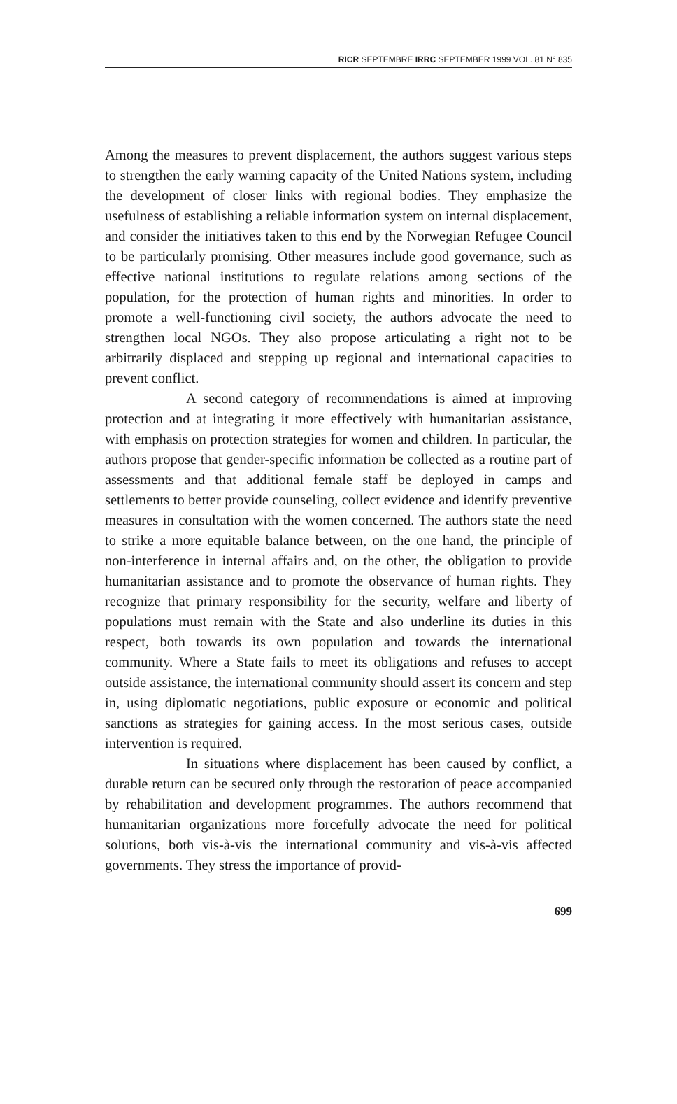RICR SEPTEMBRE IRRC SEPTEMBER 1999 VOL. 81 N° 835
Among the measures to prevent displacement, the authors suggest various steps to strengthen the early warning capacity of the United Nations system, including the development of closer links with regional bodies. They emphasize the usefulness of establishing a reliable information system on internal displacement, and consider the initiatives taken to this end by the Norwegian Refugee Council to be particularly promising. Other measures include good governance, such as effective national institutions to regulate relations among sections of the population, for the protection of human rights and minorities. In order to promote a well-functioning civil society, the authors advocate the need to strengthen local NGOs. They also propose articulating a right not to be arbitrarily displaced and stepping up regional and international capacities to prevent conflict.
A second category of recommendations is aimed at improving protection and at integrating it more effectively with humanitarian assistance, with emphasis on protection strategies for women and children. In particular, the authors propose that gender-specific information be collected as a routine part of assessments and that additional female staff be deployed in camps and settlements to better provide counseling, collect evidence and identify preventive measures in consultation with the women concerned. The authors state the need to strike a more equitable balance between, on the one hand, the principle of non-interference in internal affairs and, on the other, the obligation to provide humanitarian assistance and to promote the observance of human rights. They recognize that primary responsibility for the security, welfare and liberty of populations must remain with the State and also underline its duties in this respect, both towards its own population and towards the international community. Where a State fails to meet its obligations and refuses to accept outside assistance, the international community should assert its concern and step in, using diplomatic negotiations, public exposure or economic and political sanctions as strategies for gaining access. In the most serious cases, outside intervention is required.
In situations where displacement has been caused by conflict, a durable return can be secured only through the restoration of peace accompanied by rehabilitation and development programmes. The authors recommend that humanitarian organizations more forcefully advocate the need for political solutions, both vis-à-vis the international community and vis-à-vis affected governments. They stress the importance of provid-
699